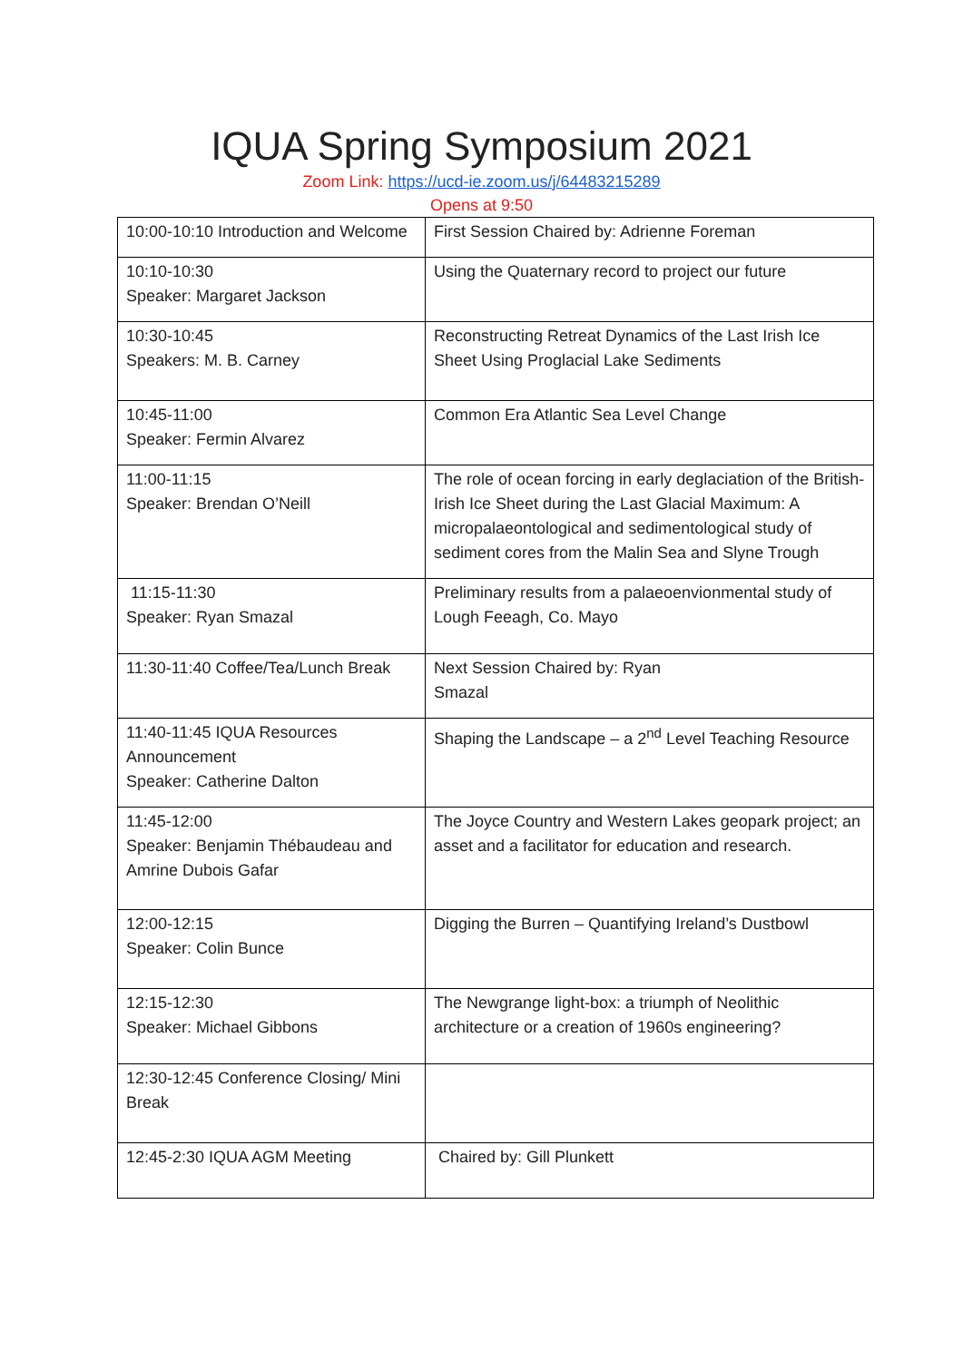IQUA Spring Symposium 2021
Zoom Link: https://ucd-ie.zoom.us/j/64483215289
Opens at 9:50
| 10:00-10:10 Introduction and Welcome | First Session Chaired by: Adrienne Foreman |
| 10:10-10:30 Speaker: Margaret Jackson | Using the Quaternary record to project our future |
| 10:30-10:45 Speakers: M. B. Carney | Reconstructing Retreat Dynamics of the Last Irish Ice Sheet Using Proglacial Lake Sediments |
| 10:45-11:00 Speaker: Fermin Alvarez | Common Era Atlantic Sea Level Change |
| 11:00-11:15 Speaker: Brendan O’Neill | The role of ocean forcing in early deglaciation of the British-Irish Ice Sheet during the Last Glacial Maximum: A micropalaeontological and sedimentological study of sediment cores from the Malin Sea and Slyne Trough |
| 11:15-11:30 Speaker: Ryan Smazal | Preliminary results from a palaeoenvionmental study of Lough Feeagh, Co. Mayo |
| 11:30-11:40 Coffee/Tea/Lunch Break | Next Session Chaired by: Ryan Smazal |
| 11:40-11:45 IQUA Resources Announcement Speaker: Catherine Dalton | Shaping the Landscape – a 2<sup>nd</sup> Level Teaching Resource |
| 11:45-12:00 Speaker: Benjamin Thébaudeau and Amrine Dubois Gafar | The Joyce Country and Western Lakes geopark project; an asset and a facilitator for education and research. |
| 12:00-12:15 Speaker: Colin Bunce | Digging the Burren – Quantifying Ireland’s Dustbowl |
| 12:15-12:30 Speaker: Michael Gibbons | The Newgrange light-box: a triumph of Neolithic architecture or a creation of 1960s engineering? |
| 12:30-12:45 Conference Closing/ Mini Break | |
| 12:45-2:30 IQUA AGM Meeting | Chaired by: Gill Plunkett |